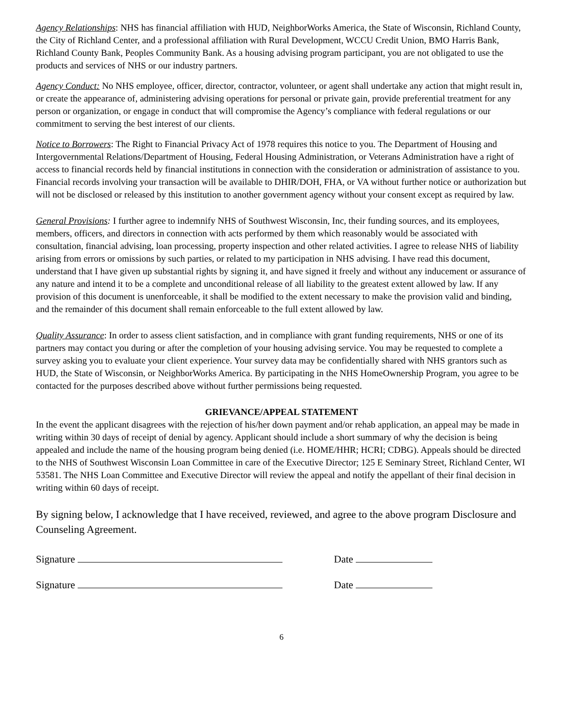Agency Relationships: NHS has financial affiliation with HUD, NeighborWorks America, the State of Wisconsin, Richland County, the City of Richland Center, and a professional affiliation with Rural Development, WCCU Credit Union, BMO Harris Bank, Richland County Bank, Peoples Community Bank. As a housing advising program participant, you are not obligated to use the products and services of NHS or our industry partners.
Agency Conduct: No NHS employee, officer, director, contractor, volunteer, or agent shall undertake any action that might result in, or create the appearance of, administering advising operations for personal or private gain, provide preferential treatment for any person or organization, or engage in conduct that will compromise the Agency’s compliance with federal regulations or our commitment to serving the best interest of our clients.
Notice to Borrowers: The Right to Financial Privacy Act of 1978 requires this notice to you. The Department of Housing and Intergovernmental Relations/Department of Housing, Federal Housing Administration, or Veterans Administration have a right of access to financial records held by financial institutions in connection with the consideration or administration of assistance to you. Financial records involving your transaction will be available to DHIR/DOH, FHA, or VA without further notice or authorization but will not be disclosed or released by this institution to another government agency without your consent except as required by law.
General Provisions: I further agree to indemnify NHS of Southwest Wisconsin, Inc, their funding sources, and its employees, members, officers, and directors in connection with acts performed by them which reasonably would be associated with consultation, financial advising, loan processing, property inspection and other related activities. I agree to release NHS of liability arising from errors or omissions by such parties, or related to my participation in NHS advising. I have read this document, understand that I have given up substantial rights by signing it, and have signed it freely and without any inducement or assurance of any nature and intend it to be a complete and unconditional release of all liability to the greatest extent allowed by law. If any provision of this document is unenforceable, it shall be modified to the extent necessary to make the provision valid and binding, and the remainder of this document shall remain enforceable to the full extent allowed by law.
Quality Assurance: In order to assess client satisfaction, and in compliance with grant funding requirements, NHS or one of its partners may contact you during or after the completion of your housing advising service. You may be requested to complete a survey asking you to evaluate your client experience. Your survey data may be confidentially shared with NHS grantors such as HUD, the State of Wisconsin, or NeighborWorks America. By participating in the NHS HomeOwnership Program, you agree to be contacted for the purposes described above without further permissions being requested.
GRIEVANCE/APPEAL STATEMENT
In the event the applicant disagrees with the rejection of his/her down payment and/or rehab application, an appeal may be made in writing within 30 days of receipt of denial by agency. Applicant should include a short summary of why the decision is being appealed and include the name of the housing program being denied (i.e. HOME/HHR; HCRI; CDBG). Appeals should be directed to the NHS of Southwest Wisconsin Loan Committee in care of the Executive Director; 125 E Seminary Street, Richland Center, WI 53581. The NHS Loan Committee and Executive Director will review the appeal and notify the appellant of their final decision in writing within 60 days of receipt.
By signing below, I acknowledge that I have received, reviewed, and agree to the above program Disclosure and Counseling Agreement.
Signature Date
Signature Date
6